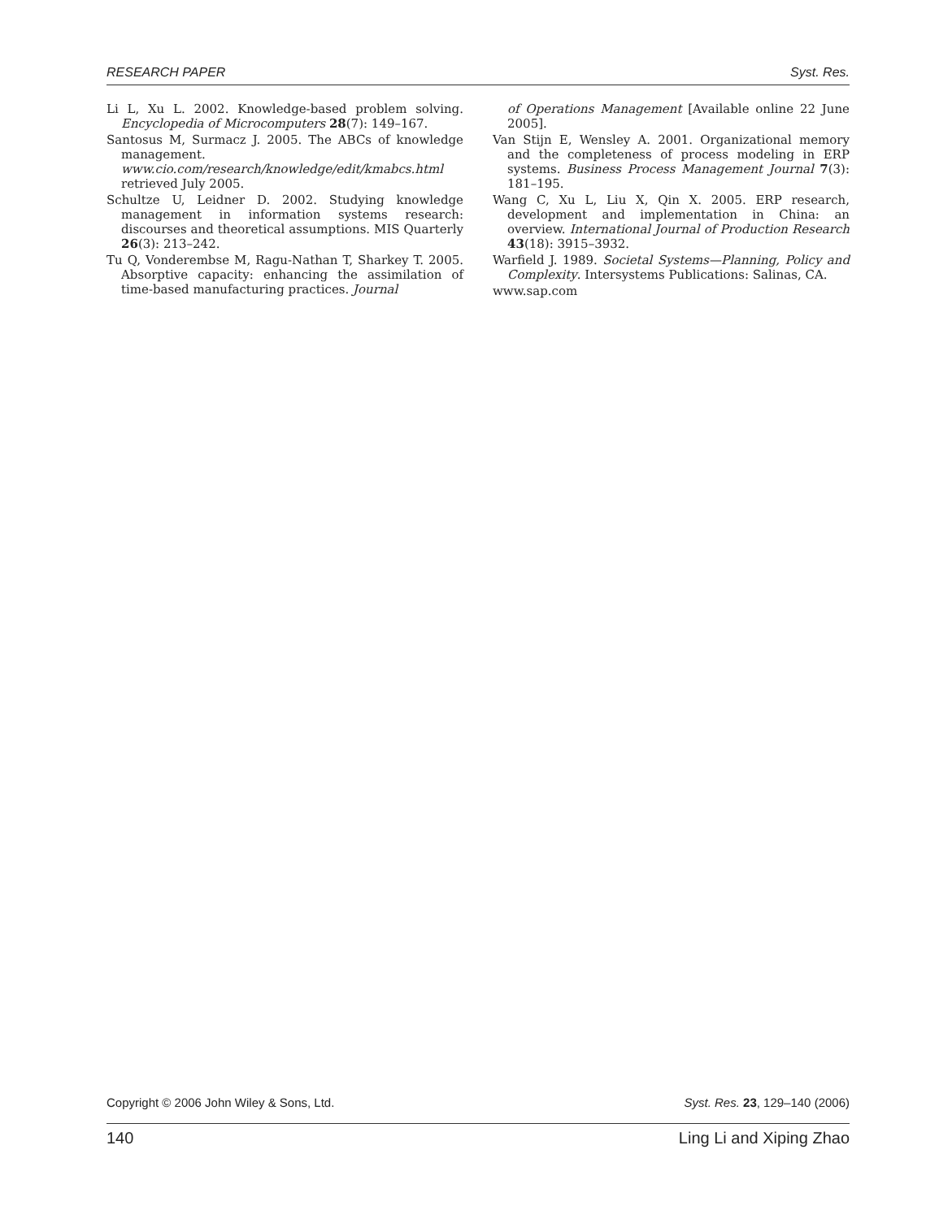RESEARCH PAPER Syst. Res.
Li L, Xu L. 2002. Knowledge-based problem solving. Encyclopedia of Microcomputers 28(7): 149–167.
Santosus M, Surmacz J. 2005. The ABCs of knowledge management. www.cio.com/research/knowledge/edit/kmabcs.html retrieved July 2005.
Schultze U, Leidner D. 2002. Studying knowledge management in information systems research: discourses and theoretical assumptions. MIS Quarterly 26(3): 213–242.
Tu Q, Vonderembse M, Ragu-Nathan T, Sharkey T. 2005. Absorptive capacity: enhancing the assimilation of time-based manufacturing practices. Journal
of Operations Management [Available online 22 June 2005].
Van Stijn E, Wensley A. 2001. Organizational memory and the completeness of process modeling in ERP systems. Business Process Management Journal 7(3): 181–195.
Wang C, Xu L, Liu X, Qin X. 2005. ERP research, development and implementation in China: an overview. International Journal of Production Research 43(18): 3915–3932.
Warfield J. 1989. Societal Systems—Planning, Policy and Complexity. Intersystems Publications: Salinas, CA.
www.sap.com
Copyright © 2006 John Wiley & Sons, Ltd. Syst. Res. 23, 129–140 (2006)
140 Ling Li and Xiping Zhao